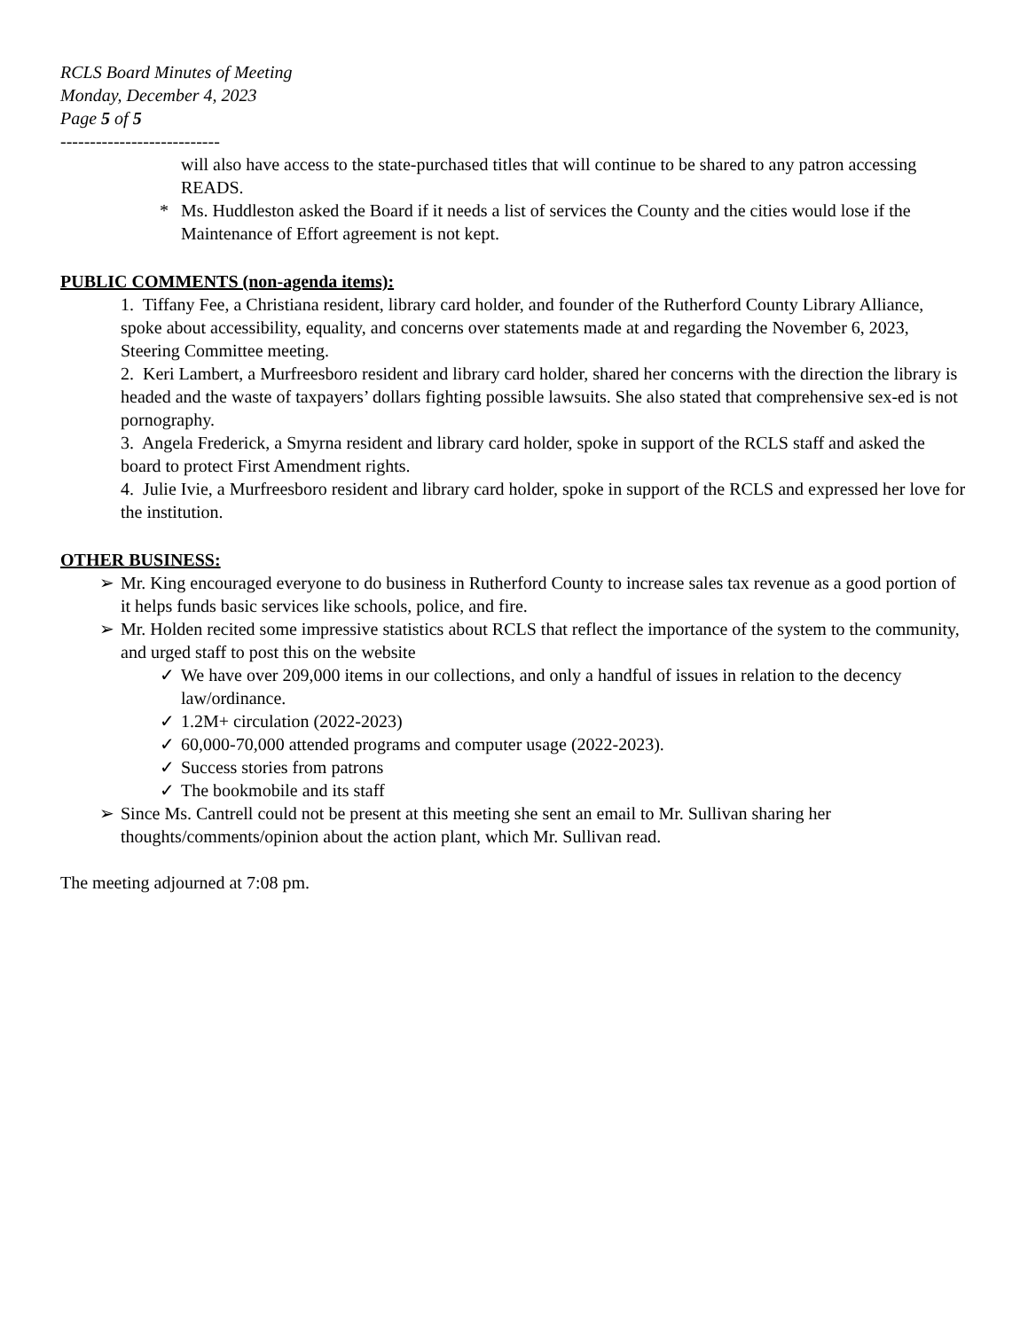RCLS Board Minutes of Meeting
Monday, December 4, 2023
Page 5 of 5
---------------------------
will also have access to the state-purchased titles that will continue to be shared to any patron accessing READS.
* Ms. Huddleston asked the Board if it needs a list of services the County and the cities would lose if the Maintenance of Effort agreement is not kept.
PUBLIC COMMENTS (non-agenda items):
1. Tiffany Fee, a Christiana resident, library card holder, and founder of the Rutherford County Library Alliance, spoke about accessibility, equality, and concerns over statements made at and regarding the November 6, 2023, Steering Committee meeting.
2. Keri Lambert, a Murfreesboro resident and library card holder, shared her concerns with the direction the library is headed and the waste of taxpayers’ dollars fighting possible lawsuits. She also stated that comprehensive sex-ed is not pornography.
3. Angela Frederick, a Smyrna resident and library card holder, spoke in support of the RCLS staff and asked the board to protect First Amendment rights.
4. Julie Ivie, a Murfreesboro resident and library card holder, spoke in support of the RCLS and expressed her love for the institution.
OTHER BUSINESS:
➢ Mr. King encouraged everyone to do business in Rutherford County to increase sales tax revenue as a good portion of it helps funds basic services like schools, police, and fire.
➢ Mr. Holden recited some impressive statistics about RCLS that reflect the importance of the system to the community, and urged staff to post this on the website
✓ We have over 209,000 items in our collections, and only a handful of issues in relation to the decency law/ordinance.
✓ 1.2M+ circulation (2022-2023)
✓ 60,000-70,000 attended programs and computer usage (2022-2023).
✓ Success stories from patrons
✓ The bookmobile and its staff
➢ Since Ms. Cantrell could not be present at this meeting she sent an email to Mr. Sullivan sharing her thoughts/comments/opinion about the action plant, which Mr. Sullivan read.
The meeting adjourned at 7:08 pm.